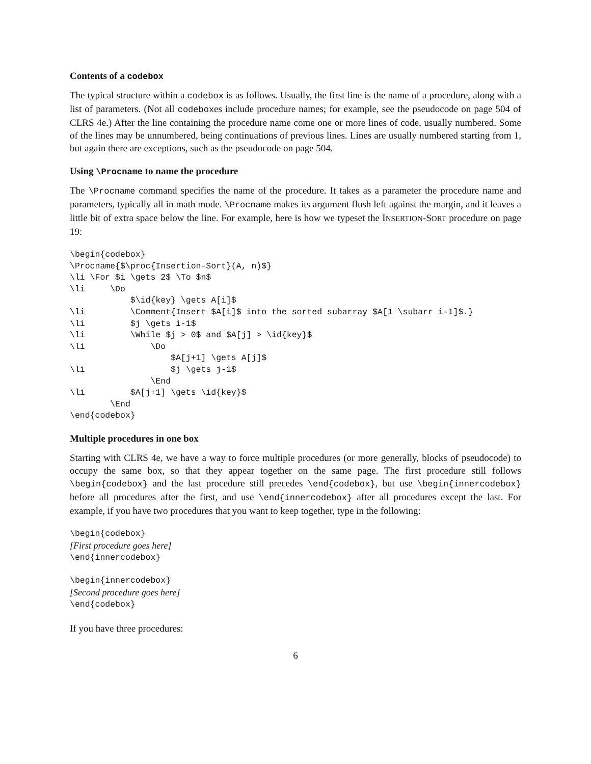Contents of a codebox
The typical structure within a codebox is as follows. Usually, the first line is the name of a procedure, along with a list of parameters. (Not all codeboxes include procedure names; for example, see the pseudocode on page 504 of CLRS 4e.) After the line containing the procedure name come one or more lines of code, usually numbered. Some of the lines may be unnumbered, being continuations of previous lines. Lines are usually numbered starting from 1, but again there are exceptions, such as the pseudocode on page 504.
Using \Procname to name the procedure
The \Procname command specifies the name of the procedure. It takes as a parameter the procedure name and parameters, typically all in math mode. \Procname makes its argument flush left against the margin, and it leaves a little bit of extra space below the line. For example, here is how we typeset the INSERTION-SORT procedure on page 19:
\begin{codebox}
\Procname{$\proc{Insertion-Sort}(A, n)$}
\li \For $i \gets 2$ \To $n$
\li     \Do
            $\id{key} \gets A[i]$
\li         \Comment{Insert $A[i]$ into the sorted subarray $A[1 \subarr i-1]$.}
\li         $j \gets i-1$
\li         \While $j > 0$ and $A[j] > \id{key}$
\li             \Do
                    $A[j+1] \gets A[j]$
\li                 $j \gets j-1$
                \End
\li         $A[j+1] \gets \id{key}$
        \End
\end{codebox}
Multiple procedures in one box
Starting with CLRS 4e, we have a way to force multiple procedures (or more generally, blocks of pseudocode) to occupy the same box, so that they appear together on the same page. The first procedure still follows \begin{codebox} and the last procedure still precedes \end{codebox}, but use \begin{innercodebox} before all procedures after the first, and use \end{innercodebox} after all procedures except the last. For example, if you have two procedures that you want to keep together, type in the following:
\begin{codebox}
[First procedure goes here]
\end{innercodebox}

\begin{innercodebox}
[Second procedure goes here]
\end{codebox}
If you have three procedures:
6